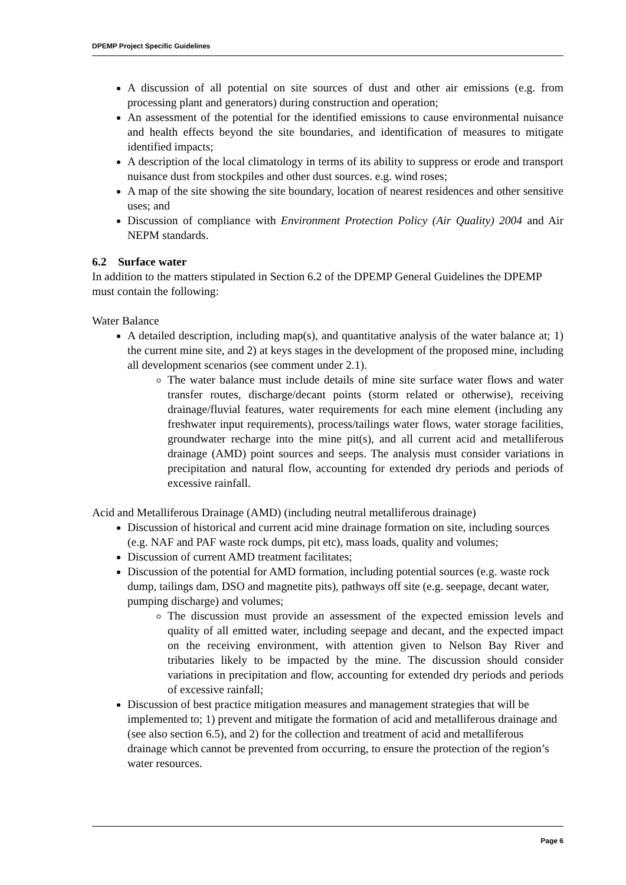DPEMP Project Specific Guidelines
A discussion of all potential on site sources of dust and other air emissions (e.g. from processing plant and generators) during construction and operation;
An assessment of the potential for the identified emissions to cause environmental nuisance and health effects beyond the site boundaries, and identification of measures to mitigate identified impacts;
A description of the local climatology in terms of its ability to suppress or erode and transport nuisance dust from stockpiles and other dust sources. e.g. wind roses;
A map of the site showing the site boundary, location of nearest residences and other sensitive uses; and
Discussion of compliance with Environment Protection Policy (Air Quality) 2004 and Air NEPM standards.
6.2 Surface water
In addition to the matters stipulated in Section 6.2 of the DPEMP General Guidelines the DPEMP must contain the following:
Water Balance
A detailed description, including map(s), and quantitative analysis of the water balance at; 1) the current mine site, and 2) at keys stages in the development of the proposed mine, including all development scenarios (see comment under 2.1).
The water balance must include details of mine site surface water flows and water transfer routes, discharge/decant points (storm related or otherwise), receiving drainage/fluvial features, water requirements for each mine element (including any freshwater input requirements), process/tailings water flows, water storage facilities, groundwater recharge into the mine pit(s), and all current acid and metalliferous drainage (AMD) point sources and seeps. The analysis must consider variations in precipitation and natural flow, accounting for extended dry periods and periods of excessive rainfall.
Acid and Metalliferous Drainage (AMD) (including neutral metalliferous drainage)
Discussion of historical and current acid mine drainage formation on site, including sources (e.g. NAF and PAF waste rock dumps, pit etc), mass loads, quality and volumes;
Discussion of current AMD treatment facilitates;
Discussion of the potential for AMD formation, including potential sources (e.g. waste rock dump, tailings dam, DSO and magnetite pits), pathways off site (e.g. seepage, decant water, pumping discharge) and volumes;
The discussion must provide an assessment of the expected emission levels and quality of all emitted water, including seepage and decant, and the expected impact on the receiving environment, with attention given to Nelson Bay River and tributaries likely to be impacted by the mine. The discussion should consider variations in precipitation and flow, accounting for extended dry periods and periods of excessive rainfall;
Discussion of best practice mitigation measures and management strategies that will be implemented to; 1) prevent and mitigate the formation of acid and metalliferous drainage and (see also section 6.5), and 2) for the collection and treatment of acid and metalliferous drainage which cannot be prevented from occurring, to ensure the protection of the region’s water resources.
Page 6